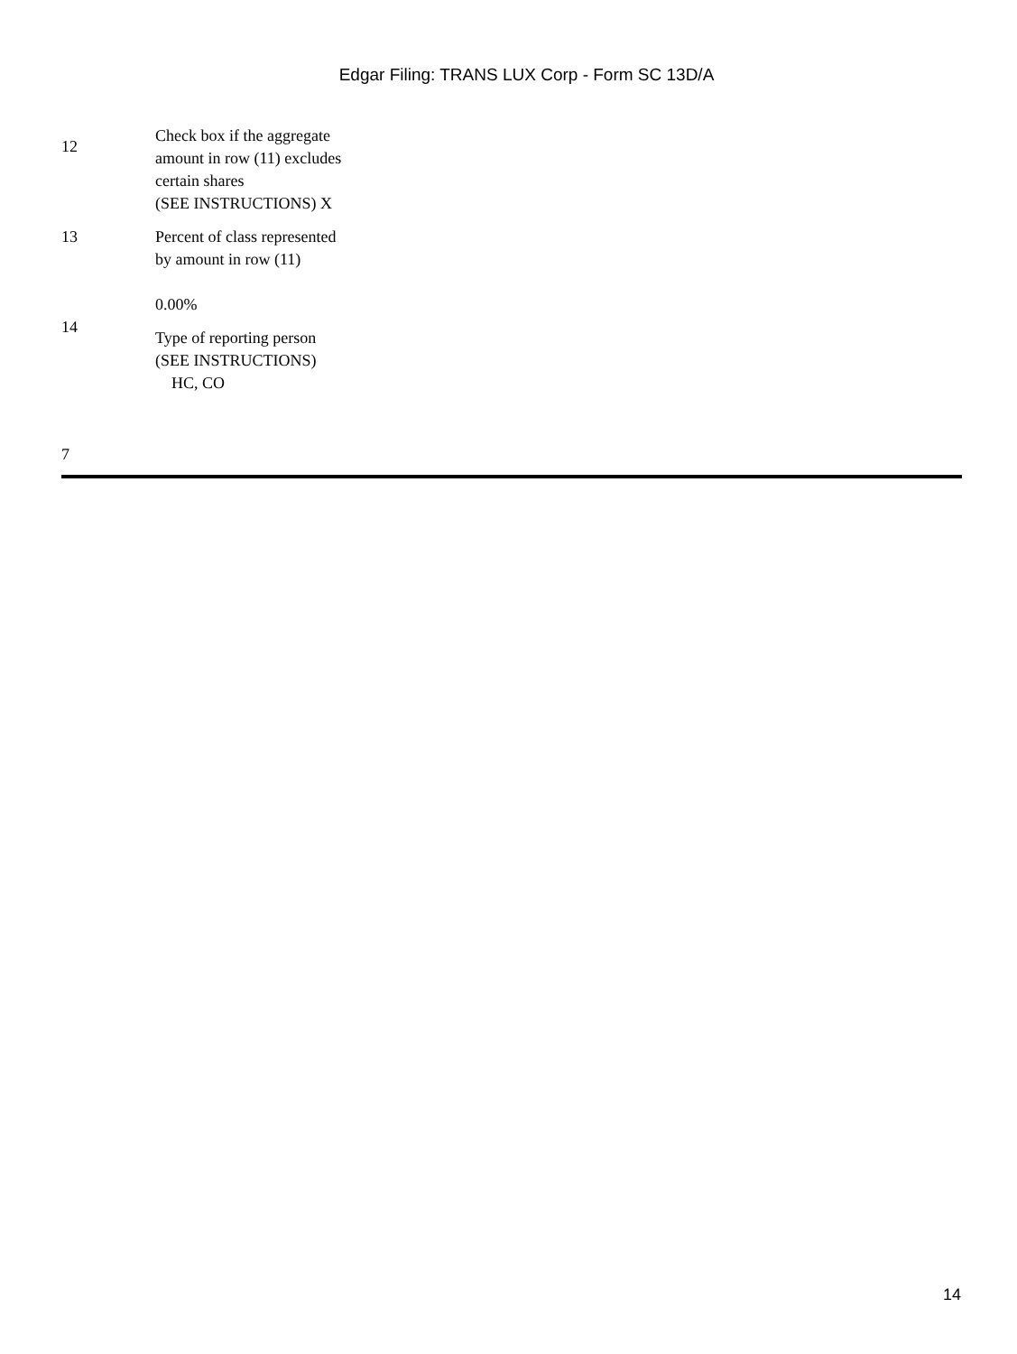Edgar Filing: TRANS LUX Corp - Form SC 13D/A
| 12 | Check box if the aggregate amount in row (11) excludes certain shares (SEE INSTRUCTIONS) X |
| 13 | Percent of class represented by amount in row (11) 0.00% |
| 14 | Type of reporting person (SEE INSTRUCTIONS) HC, CO |
7
14